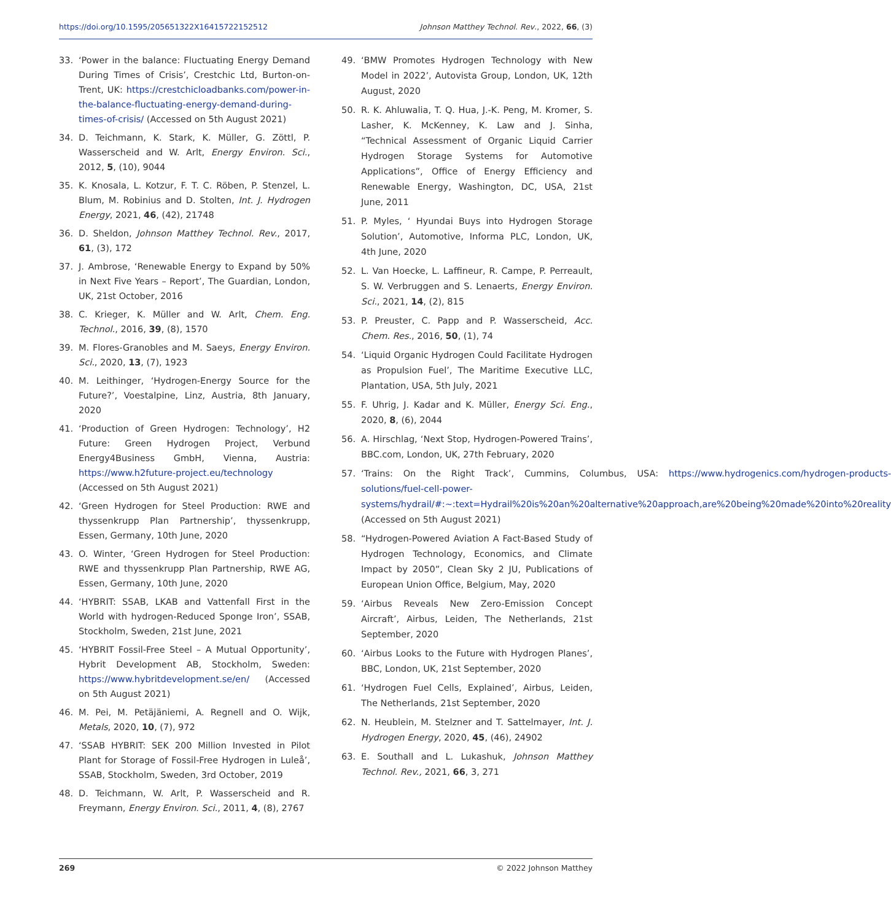https://doi.org/10.1595/205651322X16415722152512 Johnson Matthey Technol. Rev., 2022, 66, (3)
33. ‘Power in the balance: Fluctuating Energy Demand During Times of Crisis’, Crestchic Ltd, Burton-on-Trent, UK: https://crestchicloadbanks.com/power-in-the-balance-fluctuating-energy-demand-during-times-of-crisis/ (Accessed on 5th August 2021)
34. D. Teichmann, K. Stark, K. Müller, G. Zöttl, P. Wasserscheid and W. Arlt, Energy Environ. Sci., 2012, 5, (10), 9044
35. K. Knosala, L. Kotzur, F. T. C. Röben, P. Stenzel, L. Blum, M. Robinius and D. Stolten, Int. J. Hydrogen Energy, 2021, 46, (42), 21748
36. D. Sheldon, Johnson Matthey Technol. Rev., 2017, 61, (3), 172
37. J. Ambrose, ‘Renewable Energy to Expand by 50% in Next Five Years – Report’, The Guardian, London, UK, 21st October, 2016
38. C. Krieger, K. Müller and W. Arlt, Chem. Eng. Technol., 2016, 39, (8), 1570
39. M. Flores-Granobles and M. Saeys, Energy Environ. Sci., 2020, 13, (7), 1923
40. M. Leithinger, ‘Hydrogen-Energy Source for the Future?’, Voestalpine, Linz, Austria, 8th January, 2020
41. ‘Production of Green Hydrogen: Technology’, H2 Future: Green Hydrogen Project, Verbund Energy4Business GmbH, Vienna, Austria: https://www.h2future-project.eu/technology (Accessed on 5th August 2021)
42. ‘Green Hydrogen for Steel Production: RWE and thyssenkrupp Plan Partnership’, thyssenkrupp, Essen, Germany, 10th June, 2020
43. O. Winter, ‘Green Hydrogen for Steel Production: RWE and thyssenkrupp Plan Partnership, RWE AG, Essen, Germany, 10th June, 2020
44. ‘HYBRIT: SSAB, LKAB and Vattenfall First in the World with hydrogen-Reduced Sponge Iron’, SSAB, Stockholm, Sweden, 21st June, 2021
45. ‘HYBRIT Fossil-Free Steel – A Mutual Opportunity’, Hybrit Development AB, Stockholm, Sweden: https://www.hybritdevelopment.se/en/ (Accessed on 5th August 2021)
46. M. Pei, M. Petäjäniemi, A. Regnell and O. Wijk, Metals, 2020, 10, (7), 972
47. ‘SSAB HYBRIT: SEK 200 Million Invested in Pilot Plant for Storage of Fossil-Free Hydrogen in Luleå’, SSAB, Stockholm, Sweden, 3rd October, 2019
48. D. Teichmann, W. Arlt, P. Wasserscheid and R. Freymann, Energy Environ. Sci., 2011, 4, (8), 2767
49. ‘BMW Promotes Hydrogen Technology with New Model in 2022’, Autovista Group, London, UK, 12th August, 2020
50. R. K. Ahluwalia, T. Q. Hua, J.-K. Peng, M. Kromer, S. Lasher, K. McKenney, K. Law and J. Sinha, “Technical Assessment of Organic Liquid Carrier Hydrogen Storage Systems for Automotive Applications”, Office of Energy Efficiency and Renewable Energy, Washington, DC, USA, 21st June, 2011
51. P. Myles, ‘ Hyundai Buys into Hydrogen Storage Solution’, Automotive, Informa PLC, London, UK, 4th June, 2020
52. L. Van Hoecke, L. Laffineur, R. Campe, P. Perreault, S. W. Verbruggen and S. Lenaerts, Energy Environ. Sci., 2021, 14, (2), 815
53. P. Preuster, C. Papp and P. Wasserscheid, Acc. Chem. Res., 2016, 50, (1), 74
54. ‘Liquid Organic Hydrogen Could Facilitate Hydrogen as Propulsion Fuel’, The Maritime Executive LLC, Plantation, USA, 5th July, 2021
55. F. Uhrig, J. Kadar and K. Müller, Energy Sci. Eng., 2020, 8, (6), 2044
56. A. Hirschlag, ‘Next Stop, Hydrogen-Powered Trains’, BBC.com, London, UK, 27th February, 2020
57. ‘Trains: On the Right Track’, Cummins, Columbus, USA: https://www.hydrogenics.com/hydrogen-products-solutions/fuel-cell-power-systems/hydrail/#:~:text=Hydrail%20is%20an%20alternative%20approach,are%20being%20made%20into%20reality (Accessed on 5th August 2021)
58. “Hydrogen-Powered Aviation A Fact-Based Study of Hydrogen Technology, Economics, and Climate Impact by 2050”, Clean Sky 2 JU, Publications of European Union Office, Belgium, May, 2020
59. ‘Airbus Reveals New Zero-Emission Concept Aircraft’, Airbus, Leiden, The Netherlands, 21st September, 2020
60. ‘Airbus Looks to the Future with Hydrogen Planes’, BBC, London, UK, 21st September, 2020
61. ‘Hydrogen Fuel Cells, Explained’, Airbus, Leiden, The Netherlands, 21st September, 2020
62. N. Heublein, M. Stelzner and T. Sattelmayer, Int. J. Hydrogen Energy, 2020, 45, (46), 24902
63. E. Southall and L. Lukashuk, Johnson Matthey Technol. Rev., 2021, 66, 3, 271
269 © 2022 Johnson Matthey